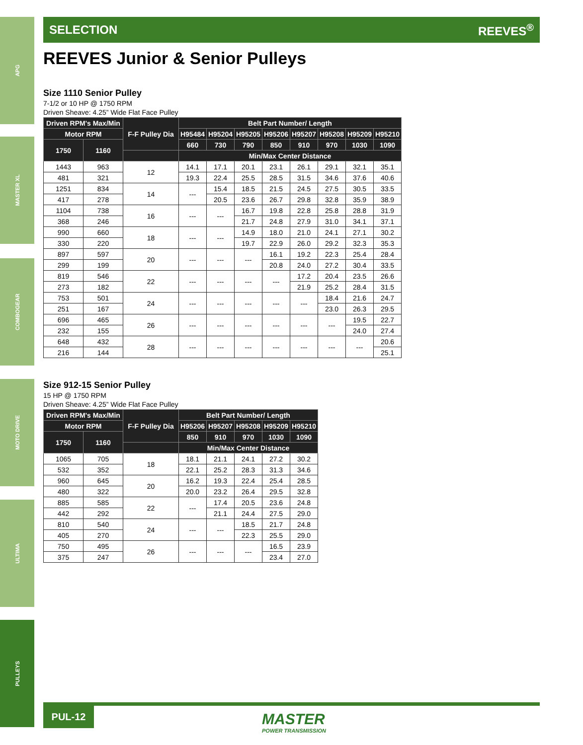APG
MASTER XL
COMBOGEAR
MOTO DRIVE
ULTIMA
PULLEYS
SELECTION REEVES<sup>®</sup>
REEVES Junior & Senior Pulleys
Size 1110 Senior Pulley
7-1/2 or 10 HP @ 1750 RPM
Driven Sheave: 4.25” Wide Flat Face Pulley
| Driven RPM's Max/Min | | F-F Pulley Dia | Belt Part Number/ Length | | | | | | | |
| --- | --- | --- | --- | --- | --- | --- | --- | --- | --- | --- |
| Motor RPM | | | H95484 | H95204 | H95205 | H95206 | H95207 | H95208 | H95209 | H95210 |
| 1750 | 1160 | | 660 | 730 | 790 | 850 | 910 | 970 | 1030 | 1090 |
| | | | Min/Max Center Distance | | | | | | | |
| 1443 | 963 | 12 | 14.1 | 17.1 | 20.1 | 23.1 | 26.1 | 29.1 | 32.1 | 35.1 |
| 481 | 321 | | 19.3 | 22.4 | 25.5 | 28.5 | 31.5 | 34.6 | 37.6 | 40.6 |
| 1251 | 834 | 14 | --- | 15.4 | 18.5 | 21.5 | 24.5 | 27.5 | 30.5 | 33.5 |
| 417 | 278 | | | 20.5 | 23.6 | 26.7 | 29.8 | 32.8 | 35.9 | 38.9 |
| 1104 | 738 | 16 | --- | --- | 16.7 | 19.8 | 22.8 | 25.8 | 28.8 | 31.9 |
| 368 | 246 | | | | 21.7 | 24.8 | 27.9 | 31.0 | 34.1 | 37.1 |
| 990 | 660 | 18 | --- | --- | 14.9 | 18.0 | 21.0 | 24.1 | 27.1 | 30.2 |
| 330 | 220 | | | | 19.7 | 22.9 | 26.0 | 29.2 | 32.3 | 35.3 |
| 897 | 597 | 20 | --- | --- | --- | 16.1 | 19.2 | 22.3 | 25.4 | 28.4 |
| 299 | 199 | | | | | 20.8 | 24.0 | 27.2 | 30.4 | 33.5 |
| 819 | 546 | 22 | --- | --- | --- | --- | 17.2 | 20.4 | 23.5 | 26.6 |
| 273 | 182 | | | | | | 21.9 | 25.2 | 28.4 | 31.5 |
| 753 | 501 | 24 | --- | --- | --- | --- | --- | 18.4 | 21.6 | 24.7 |
| 251 | 167 | | | | | | | 23.0 | 26.3 | 29.5 |
| 696 | 465 | 26 | --- | --- | --- | --- | --- | --- | 19.5 | 22.7 |
| 232 | 155 | | | | | | | | 24.0 | 27.4 |
| 648 | 432 | 28 | --- | --- | --- | --- | --- | --- | --- | 20.6 |
| 216 | 144 | | | | | | | | | 25.1 |
Size 912-15 Senior Pulley
15 HP @ 1750 RPM
Driven Sheave: 4.25” Wide Flat Face Pulley
| Driven RPM's Max/Min | | F-F Pulley Dia | Belt Part Number/ Length | | | | |
| --- | --- | --- | --- | --- | --- | --- | --- |
| Motor RPM | | | H95206 | H95207 | H95208 | H95209 | H95210 |
| 1750 | 1160 | | 850 | 910 | 970 | 1030 | 1090 |
| | | | Min/Max Center Distance | | | | |
| 1065 | 705 | 18 | 18.1 | 21.1 | 24.1 | 27.2 | 30.2 |
| 532 | 352 | | 22.1 | 25.2 | 28.3 | 31.3 | 34.6 |
| 960 | 645 | 20 | 16.2 | 19.3 | 22.4 | 25.4 | 28.5 |
| 480 | 322 | | 20.0 | 23.2 | 26.4 | 29.5 | 32.8 |
| 885 | 585 | 22 | --- | 17.4 | 20.5 | 23.6 | 24.8 |
| 442 | 292 | | | 21.1 | 24.4 | 27.5 | 29.0 |
| 810 | 540 | 24 | --- | --- | 18.5 | 21.7 | 24.8 |
| 405 | 270 | | | | 22.3 | 25.5 | 29.0 |
| 750 | 495 | 26 | --- | --- | --- | 16.5 | 23.9 |
| 375 | 247 | | | | | 23.4 | 27.0 |
PUL-12
MASTER
POWER TRANSMISSION